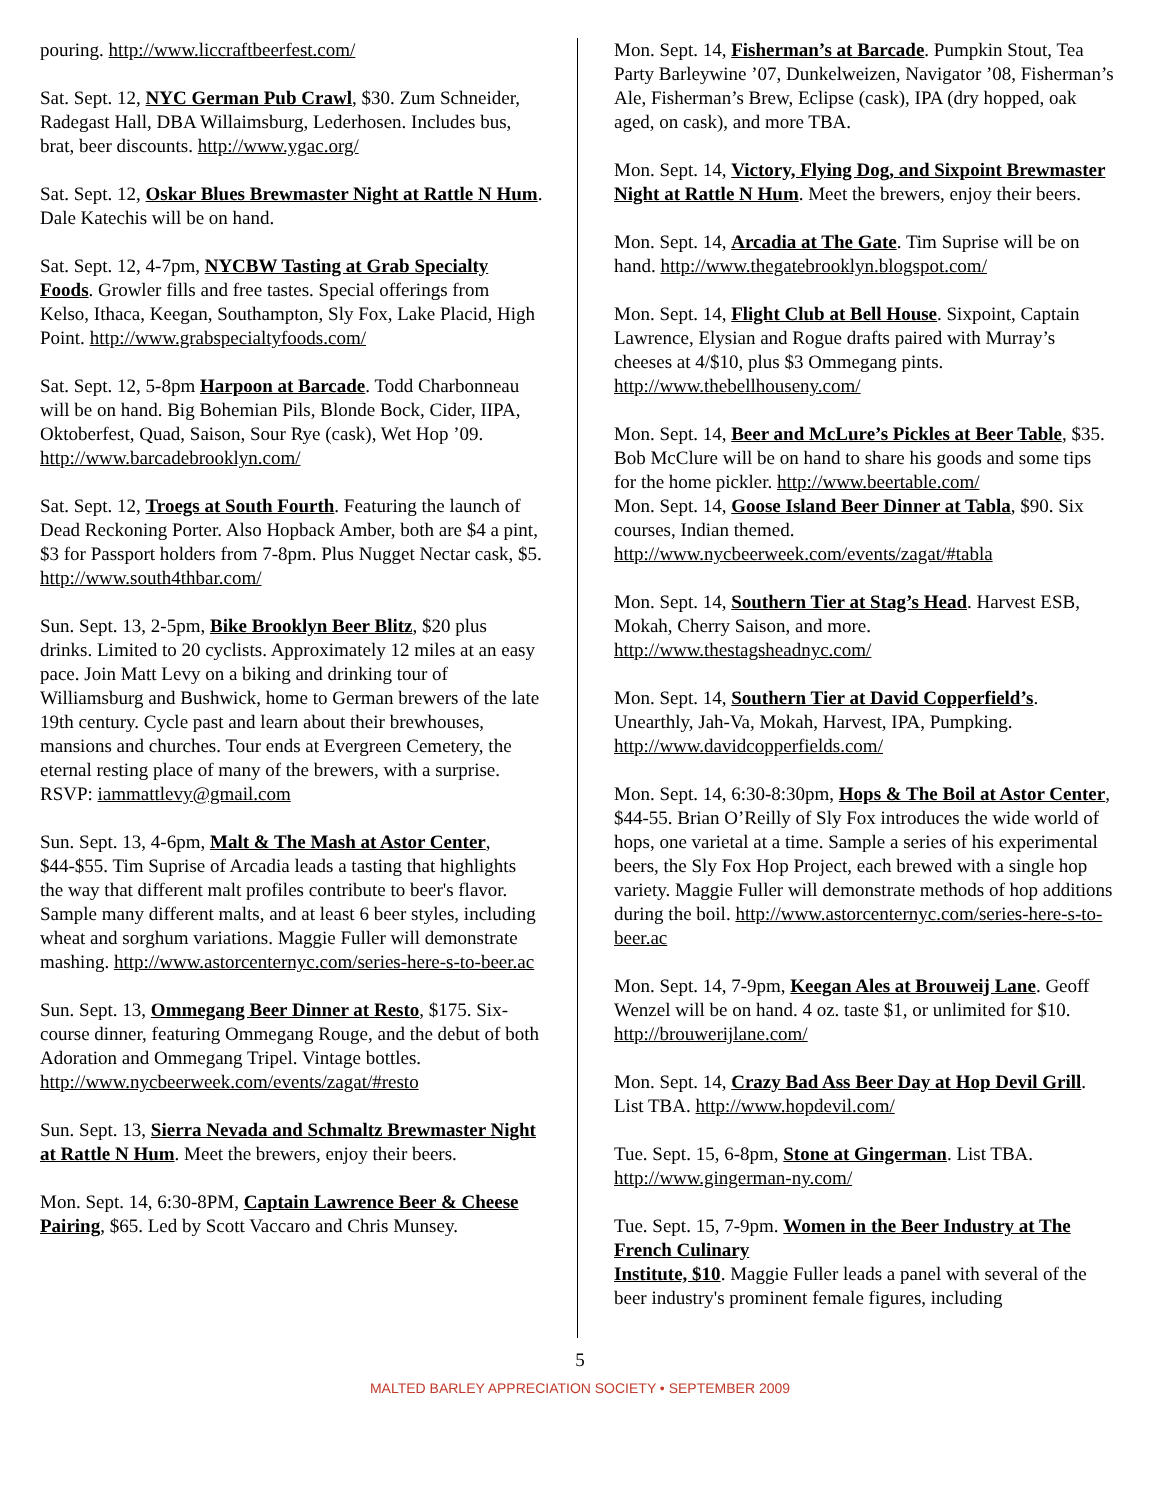pouring. http://www.liccraftbeerfest.com/
Sat. Sept. 12, NYC German Pub Crawl, $30. Zum Schneider, Radegast Hall, DBA Willaimsburg, Lederhosen. Includes bus, brat, beer discounts. http://www.ygac.org/
Sat. Sept. 12, Oskar Blues Brewmaster Night at Rattle N Hum. Dale Katechis will be on hand.
Sat. Sept. 12, 4-7pm, NYCBW Tasting at Grab Specialty Foods. Growler fills and free tastes. Special offerings from Kelso, Ithaca, Keegan, Southampton, Sly Fox, Lake Placid, High Point. http://www.grabspecialtyfoods.com/
Sat. Sept. 12, 5-8pm Harpoon at Barcade. Todd Charbonneau will be on hand. Big Bohemian Pils, Blonde Bock, Cider, IIPA, Oktoberfest, Quad, Saison, Sour Rye (cask), Wet Hop ’09. http://www.barcadebrooklyn.com/
Sat. Sept. 12, Troegs at South Fourth. Featuring the launch of Dead Reckoning Porter. Also Hopback Amber, both are $4 a pint, $3 for Passport holders from 7-8pm. Plus Nugget Nectar cask, $5. http://www.south4thbar.com/
Sun. Sept. 13, 2-5pm, Bike Brooklyn Beer Blitz, $20 plus drinks. Limited to 20 cyclists. Approximately 12 miles at an easy pace. Join Matt Levy on a biking and drinking tour of Williamsburg and Bushwick, home to German brewers of the late 19th century. Cycle past and learn about their brewhouses, mansions and churches. Tour ends at Evergreen Cemetery, the eternal resting place of many of the brewers, with a surprise. RSVP: iammattlevy@gmail.com
Sun. Sept. 13, 4-6pm, Malt & The Mash at Astor Center, $44-$55. Tim Suprise of Arcadia leads a tasting that highlights the way that different malt profiles contribute to beer's flavor. Sample many different malts, and at least 6 beer styles, including wheat and sorghum variations. Maggie Fuller will demonstrate mashing. http://www.astorcenternyc.com/series-here-s-to-beer.ac
Sun. Sept. 13, Ommegang Beer Dinner at Resto, $175. Six-course dinner, featuring Ommegang Rouge, and the debut of both Adoration and Ommegang Tripel. Vintage bottles. http://www.nycbeerweek.com/events/zagat/#resto
Sun. Sept. 13, Sierra Nevada and Schmaltz Brewmaster Night at Rattle N Hum. Meet the brewers, enjoy their beers.
Mon. Sept. 14, 6:30-8PM, Captain Lawrence Beer & Cheese Pairing, $65. Led by Scott Vaccaro and Chris Munsey.
Mon. Sept. 14, Fisherman’s at Barcade. Pumpkin Stout, Tea Party Barleywine ’07, Dunkelweizen, Navigator ’08, Fisherman’s Ale, Fisherman’s Brew, Eclipse (cask), IPA (dry hopped, oak aged, on cask), and more TBA.
Mon. Sept. 14, Victory, Flying Dog, and Sixpoint Brewmaster Night at Rattle N Hum. Meet the brewers, enjoy their beers.
Mon. Sept. 14, Arcadia at The Gate. Tim Suprise will be on hand. http://www.thegatebrooklyn.blogspot.com/
Mon. Sept. 14, Flight Club at Bell House. Sixpoint, Captain Lawrence, Elysian and Rogue drafts paired with Murray’s cheeses at 4/$10, plus $3 Ommegang pints. http://www.thebellhouseny.com/
Mon. Sept. 14, Beer and McLure’s Pickles at Beer Table, $35. Bob McClure will be on hand to share his goods and some tips for the home pickler. http://www.beertable.com/
Mon. Sept. 14, Goose Island Beer Dinner at Tabla, $90. Six courses, Indian themed. http://www.nycbeerweek.com/events/zagat/#tabla
Mon. Sept. 14, Southern Tier at Stag’s Head. Harvest ESB, Mokah, Cherry Saison, and more. http://www.thestagsheadnyc.com/
Mon. Sept. 14, Southern Tier at David Copperfield’s. Unearthly, Jah-Va, Mokah, Harvest, IPA, Pumpking. http://www.davidcopperfields.com/
Mon. Sept. 14, 6:30-8:30pm, Hops & The Boil at Astor Center, $44-55. Brian O’Reilly of Sly Fox introduces the wide world of hops, one varietal at a time. Sample a series of his experimental beers, the Sly Fox Hop Project, each brewed with a single hop variety. Maggie Fuller will demonstrate methods of hop additions during the boil. http://www.astorcenternyc.com/series-here-s-to-beer.ac
Mon. Sept. 14, 7-9pm, Keegan Ales at Brouweij Lane. Geoff Wenzel will be on hand. 4 oz. taste $1, or unlimited for $10. http://brouwerijlane.com/
Mon. Sept. 14, Crazy Bad Ass Beer Day at Hop Devil Grill. List TBA. http://www.hopdevil.com/
Tue. Sept. 15, 6-8pm, Stone at Gingerman. List TBA. http://www.gingerman-ny.com/
Tue. Sept. 15, 7-9pm. Women in the Beer Industry at The French Culinary
Institute, $10. Maggie Fuller leads a panel with several of the beer industry's prominent female figures, including
5
MALTED BARLEY APPRECIATION SOCIETY • SEPTEMBER 2009